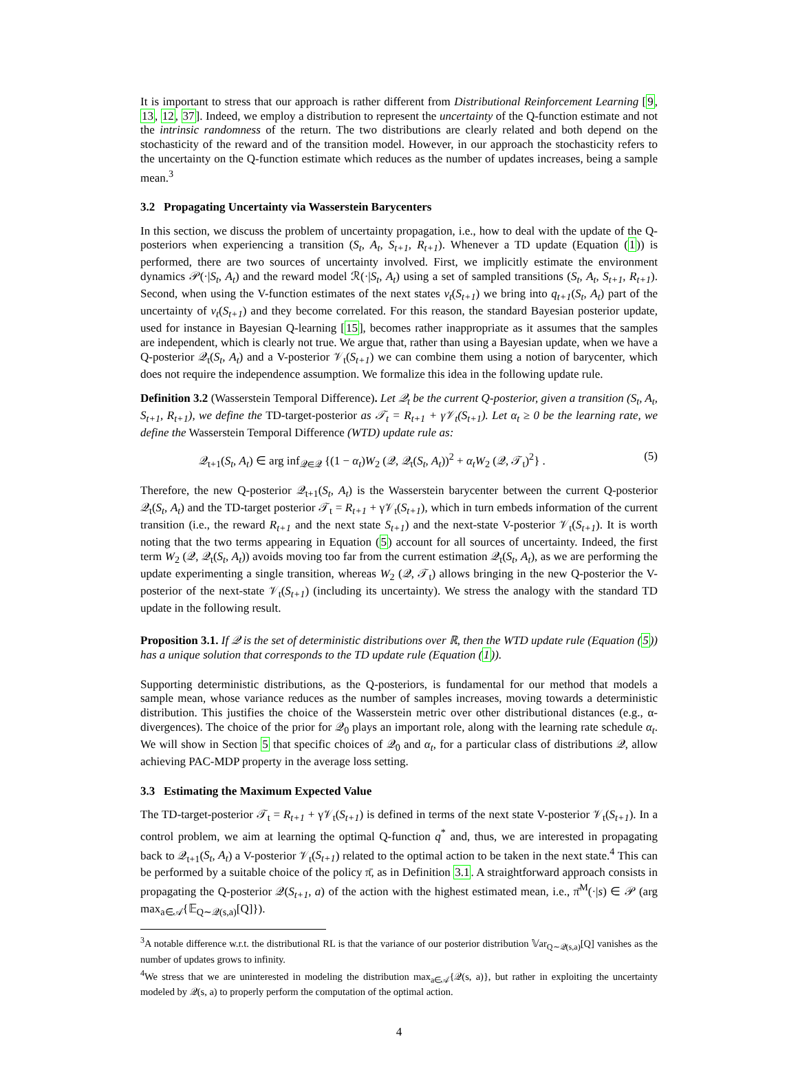It is important to stress that our approach is rather different from Distributional Reinforcement Learning [9, 13, 12, 37]. Indeed, we employ a distribution to represent the uncertainty of the Q-function estimate and not the intrinsic randomness of the return. The two distributions are clearly related and both depend on the stochasticity of the reward and of the transition model. However, in our approach the stochasticity refers to the uncertainty on the Q-function estimate which reduces as the number of updates increases, being a sample mean.<sup>3</sup>
3.2 Propagating Uncertainty via Wasserstein Barycenters
In this section, we discuss the problem of uncertainty propagation, i.e., how to deal with the update of the Q-posteriors when experiencing a transition (S<sub>t</sub>, A<sub>t</sub>, S<sub>t+1</sub>, R<sub>t+1</sub>). Whenever a TD update (Equation (1)) is performed, there are two sources of uncertainty involved. First, we implicitly estimate the environment dynamics 𝒫(·|S<sub>t</sub>, A<sub>t</sub>) and the reward model ℛ(·|S<sub>t</sub>, A<sub>t</sub>) using a set of sampled transitions (S<sub>t</sub>, A<sub>t</sub>, S<sub>t+1</sub>, R<sub>t+1</sub>). Second, when using the V-function estimates of the next states v<sub>t</sub>(S<sub>t+1</sub>) we bring into q<sub>t+1</sub>(S<sub>t</sub>, A<sub>t</sub>) part of the uncertainty of v<sub>t</sub>(S<sub>t+1</sub>) and they become correlated. For this reason, the standard Bayesian posterior update, used for instance in Bayesian Q-learning [15], becomes rather inappropriate as it assumes that the samples are independent, which is clearly not true. We argue that, rather than using a Bayesian update, when we have a Q-posterior 𝒬<sub>t</sub>(S<sub>t</sub>, A<sub>t</sub>) and a V-posterior 𝒱<sub>t</sub>(S<sub>t+1</sub>) we can combine them using a notion of barycenter, which does not require the independence assumption. We formalize this idea in the following update rule.
Definition 3.2 (Wasserstein Temporal Difference). Let 𝒬<sub>t</sub> be the current Q-posterior, given a transition (S<sub>t</sub>, A<sub>t</sub>, S<sub>t+1</sub>, R<sub>t+1</sub>), we define the TD-target-posterior as 𝒯<sub>t</sub> = R<sub>t+1</sub> + γ𝒱<sub>t</sub>(S<sub>t+1</sub>). Let α<sub>t</sub> ≥ 0 be the learning rate, we define the Wasserstein Temporal Difference (WTD) update rule as:
𝒬<sub>t+1</sub>(S<sub>t</sub>, A<sub>t</sub>) ∈ arg inf<sub>𝒬∈𝒬</sub> {(1 − α<sub>t</sub>)W<sub>2</sub> (𝒬, 𝒬<sub>t</sub>(S<sub>t</sub>, A<sub>t</sub>))<sup>2</sup> + α<sub>t</sub>W<sub>2</sub> (𝒬, 𝒯<sub>t</sub>)<sup>2</sup>} . (5)
Therefore, the new Q-posterior 𝒬<sub>t+1</sub>(S<sub>t</sub>, A<sub>t</sub>) is the Wasserstein barycenter between the current Q-posterior 𝒬<sub>t</sub>(S<sub>t</sub>, A<sub>t</sub>) and the TD-target posterior 𝒯<sub>t</sub> = R<sub>t+1</sub> + γ𝒱<sub>t</sub>(S<sub>t+1</sub>), which in turn embeds information of the current transition (i.e., the reward R<sub>t+1</sub> and the next state S<sub>t+1</sub>) and the next-state V-posterior 𝒱<sub>t</sub>(S<sub>t+1</sub>). It is worth noting that the two terms appearing in Equation (5) account for all sources of uncertainty. Indeed, the first term W<sub>2</sub> (𝒬, 𝒬<sub>t</sub>(S<sub>t</sub>, A<sub>t</sub>)) avoids moving too far from the current estimation 𝒬<sub>t</sub>(S<sub>t</sub>, A<sub>t</sub>), as we are performing the update experimenting a single transition, whereas W<sub>2</sub> (𝒬, 𝒯<sub>t</sub>) allows bringing in the new Q-posterior the V-posterior of the next-state 𝒱<sub>t</sub>(S<sub>t+1</sub>) (including its uncertainty). We stress the analogy with the standard TD update in the following result.
Proposition 3.1. If 𝒬 is the set of deterministic distributions over ℝ, then the WTD update rule (Equation (5)) has a unique solution that corresponds to the TD update rule (Equation (1)).
Supporting deterministic distributions, as the Q-posteriors, is fundamental for our method that models a sample mean, whose variance reduces as the number of samples increases, moving towards a deterministic distribution. This justifies the choice of the Wasserstein metric over other distributional distances (e.g., α-divergences). The choice of the prior for 𝒬<sub>0</sub> plays an important role, along with the learning rate schedule α<sub>t</sub>. We will show in Section 5 that specific choices of 𝒬<sub>0</sub> and α<sub>t</sub>, for a particular class of distributions 𝒬, allow achieving PAC-MDP property in the average loss setting.
3.3 Estimating the Maximum Expected Value
The TD-target-posterior 𝒯<sub>t</sub> = R<sub>t+1</sub> + γ𝒱<sub>t</sub>(S<sub>t+1</sub>) is defined in terms of the next state V-posterior 𝒱<sub>t</sub>(S<sub>t+1</sub>). In a control problem, we aim at learning the optimal Q-function q<sup>*</sup> and, thus, we are interested in propagating back to 𝒬<sub>t+1</sub>(S<sub>t</sub>, A<sub>t</sub>) a V-posterior 𝒱<sub>t</sub>(S<sub>t+1</sub>) related to the optimal action to be taken in the next state.<sup>4</sup> This can be performed by a suitable choice of the policy π̄, as in Definition 3.1. A straightforward approach consists in propagating the Q-posterior 𝒬(S<sub>t+1</sub>, a) of the action with the highest estimated mean, i.e., π̄<sup>M</sup>(·|s) ∈ 𝒫 (arg max<sub>a∈𝒜</sub>{𝔼<sub>Q∼𝒬(s,a)</sub>[Q]}).
<sup>3</sup> A notable difference w.r.t. the distributional RL is that the variance of our posterior distribution 𝕍ar<sub>Q∼𝒬(s,a)</sub>[Q] vanishes as the number of updates grows to infinity.
<sup>4</sup> We stress that we are uninterested in modeling the distribution max<sub>a∈𝒜</sub>{𝒬(s, a)}, but rather in exploiting the uncertainty modeled by 𝒬(s, a) to properly perform the computation of the optimal action.
4